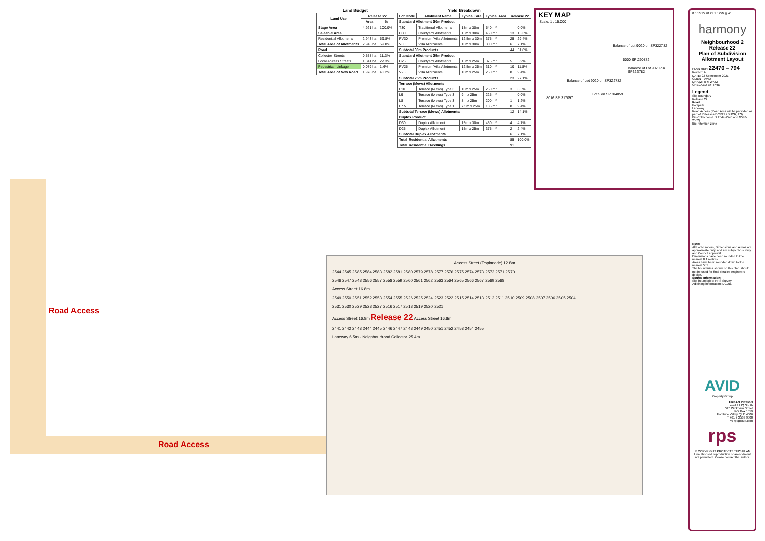Land Budget
| Land Use | Release 22 | |
| --- | --- | --- |
| | Area | % |
| Stage Area | 4.921 ha | 100.0% |
| Saleable Area | | |
| Residential Allotments | 2.943 ha | 59.8% |
| Total Area of Allotments | 2.943 ha | 59.8% |
| Road | | |
| Collector Streets | 0.558 ha | 11.3% |
| Local Access Streets | 1.341 ha | 27.3% |
| Pedestrian Linkage | 0.079 ha | 1.6% |
| Total Area of New Road | 1.978 ha | 40.2% |
Yield Breakdown
| Lot Code | Allotment Name | Typical Size | Typical Area | Release 22 | |
| --- | --- | --- | --- | --- | --- |
| Standard Allotment 30m Product | | | | | |
| T30 | Traditional Allotments | 18m x 30m | 540 m² | — | 0.0% |
| C30 | Courtyard Allotments | 15m x 30m | 450 m² | 13 | 15.3% |
| PV30 | Premium Villa Allotments | 12.5m x 30m | 375 m² | 25 | 29.4% |
| V30 | Villa Allotments | 10m x 30m | 300 m² | 6 | 7.1% |
| Subtotal 30m Products | | | | 44 | 51.8% |
| Standard Allotment 25m Product | | | | | |
| C25 | Courtyard Allotments | 15m x 25m | 375 m² | 5 | 5.9% |
| PV25 | Premium Villa Allotments | 12.5m x 25m | 310 m² | 10 | 11.8% |
| V25 | Villa Allotments | 10m x 25m | 250 m² | 8 | 9.4% |
| Subtotal 25m Products | | | | 23 | 27.1% |
| Terrace (Mews) Allotments | | | | | |
| L10 | Terrace (Mews) Type 3 | 10m x 25m | 250 m² | 3 | 3.5% |
| L9 | Terrace (Mews) Type 3 | 9m x 25m | 225 m² | — | 0.0% |
| L8 | Terrace (Mews) Type 3 | 8m x 25m | 200 m² | 1 | 1.2% |
| L7.5 | Terrace (Mews) Type 1 | 7.5m x 25m | 185 m² | 8 | 9.4% |
| Subtotal Terrace (Mews) Allotments | | | | 12 | 14.1% |
| Duplex Product | | | | | |
| D30 | Duplex Allotment | 15m x 30m | 450 m² | 4 | 4.7% |
| D25 | Duplex Allotment | 15m x 25m | 375 m² | 2 | 2.4% |
| Subtotal Duplex Allotments | | | | 6 | 7.1% |
| Total Residential Allotments | | | | 85 | 100.0% |
| Total Residential Dwellings | | | | 91 | |
KEY MAP
Scale: 1 : 15,000
Balance of Lot 9020 on SP322782
5000 SP 290872
Balance of Lot 9020 on SP322782
Balance of Lot 9020 on SP322782
Lot 5 on SP304859
8016 SP 317097
Access Street (Esplanade) 12.8m
2544 2545 2585 2584 2583 2582 2581 2580 2579 2578 2577 2576 2575 2574 2573 2572 2571 2570
2546 2547 2548 2556 2557 2558 2559 2560 2561 2562 2563 2564 2565 2566 2567 2569 2568
Access Street 16.8m
2549 2550 2551 2552 2553 2554 2555 2526 2525 2524 2523 2522 2515 2514 2513 2512 2511 2510 2509 2508 2507 2506 2505 2504
2531 2530 2529 2528 2527 2516 2517 2518 2519 2520 2521
Access Street 16.8m Release 22 Access Street 16.8m
2441 2442 2443 2444 2445 2446 2447 2448 2449 2450 2451 2452 2453 2454 2455
Laneway 6.5m · Neighbourhood Collector 25.4m
Road Access
Road Access
0 5 10 15 20 25 1 : 750 @ A1
harmony
Neighbourhood 2
Release 22
Plan of Subdivision
Allotment Layout
PLAN REF: 22470 – 794
Rev No: A
DATE: 22 September 2021
CLIENT: AVID
DRAWN BY: WNM
CHECKED BY: PHE
Legend
Site Boundary
Release 22
Road
Footpath
Laneway
Road Access (Road Area will be provided as part of Releases DCR29 / BHCR, 23)
Bin Collection (Lot 2544-2545 and 2548-2552)
Bio-retention zone
Note:
All Lot Numbers, Dimensions and Areas are approximate only, and are subject to survey and Council approval.
Dimensions have been rounded to the nearest 0.1 metres.
Areas have been rounded down to the nearest 5m².
The boundaries shown on this plan should not be used for final detailed engineers design.
Source Information:
Site boundaries: RPS Survey
Adjoining information: DCDB.
AVID
Property Group
URBAN DESIGN
Level 4 HQ South
520 Wickham Street
PO Box 1559
Fortitude Valley QLD 4006
T +61 7 3539 9500
W rpsgroup.com
rps
© COPYRIGHT PROTECTS THIS PLAN
Unauthorised reproduction or amendment not permitted. Please contact the author.